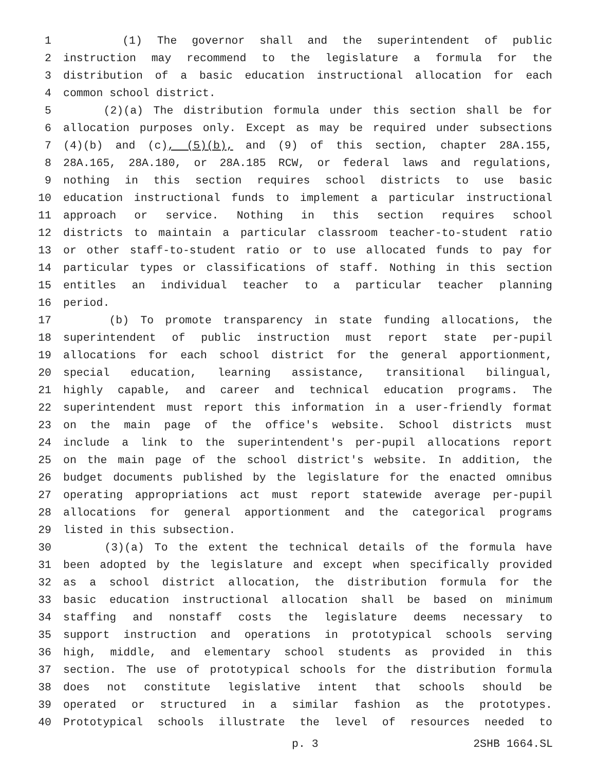1 (1) The governor shall and the superintendent of public
2 instruction may recommend to the legislature a formula for the
3 distribution of a basic education instructional allocation for each
4 common school district.
5 (2)(a) The distribution formula under this section shall be for
6 allocation purposes only. Except as may be required under subsections
7 (4)(b) and (c), (5)(b), and (9) of this section, chapter 28A.155,
8 28A.165, 28A.180, or 28A.185 RCW, or federal laws and regulations,
9 nothing in this section requires school districts to use basic
10 education instructional funds to implement a particular instructional
11 approach or service. Nothing in this section requires school
12 districts to maintain a particular classroom teacher-to-student ratio
13 or other staff-to-student ratio or to use allocated funds to pay for
14 particular types or classifications of staff. Nothing in this section
15 entitles an individual teacher to a particular teacher planning
16 period.
17 (b) To promote transparency in state funding allocations, the
18 superintendent of public instruction must report state per-pupil
19 allocations for each school district for the general apportionment,
20 special education, learning assistance, transitional bilingual,
21 highly capable, and career and technical education programs. The
22 superintendent must report this information in a user-friendly format
23 on the main page of the office's website. School districts must
24 include a link to the superintendent's per-pupil allocations report
25 on the main page of the school district's website. In addition, the
26 budget documents published by the legislature for the enacted omnibus
27 operating appropriations act must report statewide average per-pupil
28 allocations for general apportionment and the categorical programs
29 listed in this subsection.
30 (3)(a) To the extent the technical details of the formula have
31 been adopted by the legislature and except when specifically provided
32 as a school district allocation, the distribution formula for the
33 basic education instructional allocation shall be based on minimum
34 staffing and nonstaff costs the legislature deems necessary to
35 support instruction and operations in prototypical schools serving
36 high, middle, and elementary school students as provided in this
37 section. The use of prototypical schools for the distribution formula
38 does not constitute legislative intent that schools should be
39 operated or structured in a similar fashion as the prototypes.
40 Prototypical schools illustrate the level of resources needed to
p. 3 2SHB 1664.SL